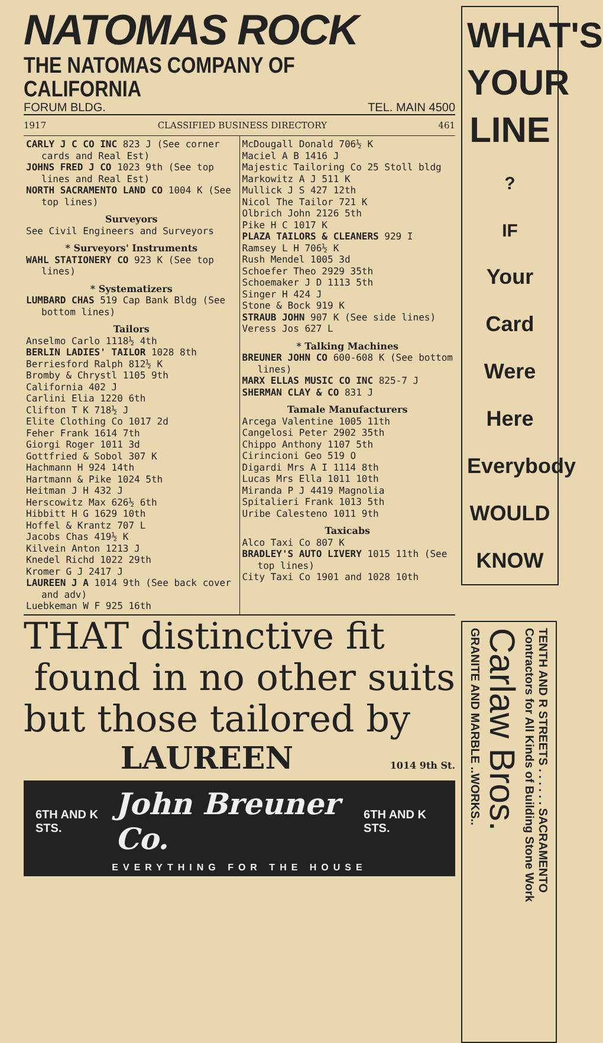NATOMAS ROCK
THE NATOMAS COMPANY OF CALIFORNIA
FORUM BLDG. TEL. MAIN 4500
1917 CLASSIFIED BUSINESS DIRECTORY 461
CARLY J C CO INC 823 J (See corner cards and Real Est)
JOHNS FRED J CO 1023 9th (See top lines and Real Est)
NORTH SACRAMENTO LAND CO 1004 K (See top lines)
Surveyors
See Civil Engineers and Surveyors
* Surveyors' Instruments
WAHL STATIONERY CO 923 K (See top lines)
* Systematizers
LUMBARD CHAS 519 Cap Bank Bldg (See bottom lines)
Tailors
Anselmo Carlo 1118½ 4th
BERLIN LADIES' TAILOR 1028 8th
Berriesford Ralph 812½ K
Bromby & Chrystl 1105 9th
California 402 J
Carlini Elia 1220 6th
Clifton T K 718½ J
Elite Clothing Co 1017 2d
Feher Frank 1614 7th
Giorgi Roger 1011 3d
Gottfried & Sobol 307 K
Hachmann H 924 14th
Hartmann & Pike 1024 5th
Heitman J H 432 J
Herscowitz Max 626½ 6th
Hibbitt H G 1629 10th
Hoffel & Krantz 707 L
Jacobs Chas 419½ K
Kilvein Anton 1213 J
Knedel Richd 1022 29th
Kromer G J 2417 J
LAUREEN J A 1014 9th (See back cover and adv)
Luebkeman W F 925 16th
McDougall Donald 706½ K
Maciel A B 1416 J
Majestic Tailoring Co 25 Stoll bldg
Markowitz A J 511 K
Mullick J S 427 12th
Nicol The Tailor 721 K
Olbrich John 2126 5th
Pike H C 1017 K
PLAZA TAILORS & CLEANERS 929 I
Ramsey L H 706½ K
Rush Mendel 1005 3d
Schoefer Theo 2929 35th
Schoemaker J D 1113 5th
Singer H 424 J
Stone & Bock 919 K
STRAUB JOHN 907 K (See side lines)
Veress Jos 627 L
* Talking Machines
BREUNER JOHN CO 600-608 K (See bottom lines)
MARX ELLAS MUSIC CO INC 825-7 J
SHERMAN CLAY & CO 831 J
Tamale Manufacturers
Arcega Valentine 1005 11th
Cangelosi Peter 2902 35th
Chippo Anthony 1107 5th
Cirincioni Geo 519 O
Digardi Mrs A I 1114 8th
Lucas Mrs Ella 1011 10th
Miranda P J 4419 Magnolia
Spitalieri Frank 1013 5th
Uribe Calesteno 1011 9th
Taxicabs
Alco Taxi Co 807 K
BRADLEY'S AUTO LIVERY 1015 11th (See top lines)
City Taxi Co 1901 and 1028 10th
THAT distinctive fit
found in no other suits
but those tailored by
LAUREEN 1014 9th St.
6TH AND K STS. John Breuner Co. 6TH AND K STS.
EVERYTHING FOR THE HOUSE
WHAT'S
YOUR
LINE
?
IF
Your Card
Were Here
Everybody
WOULD
KNOW
TENTH AND R STREETS . . . . . . SACRAMENTO
Contractors for All Kinds of Building Stone Work
Carlaw Bros.
GRANITE AND MARBLE ..WORKS..